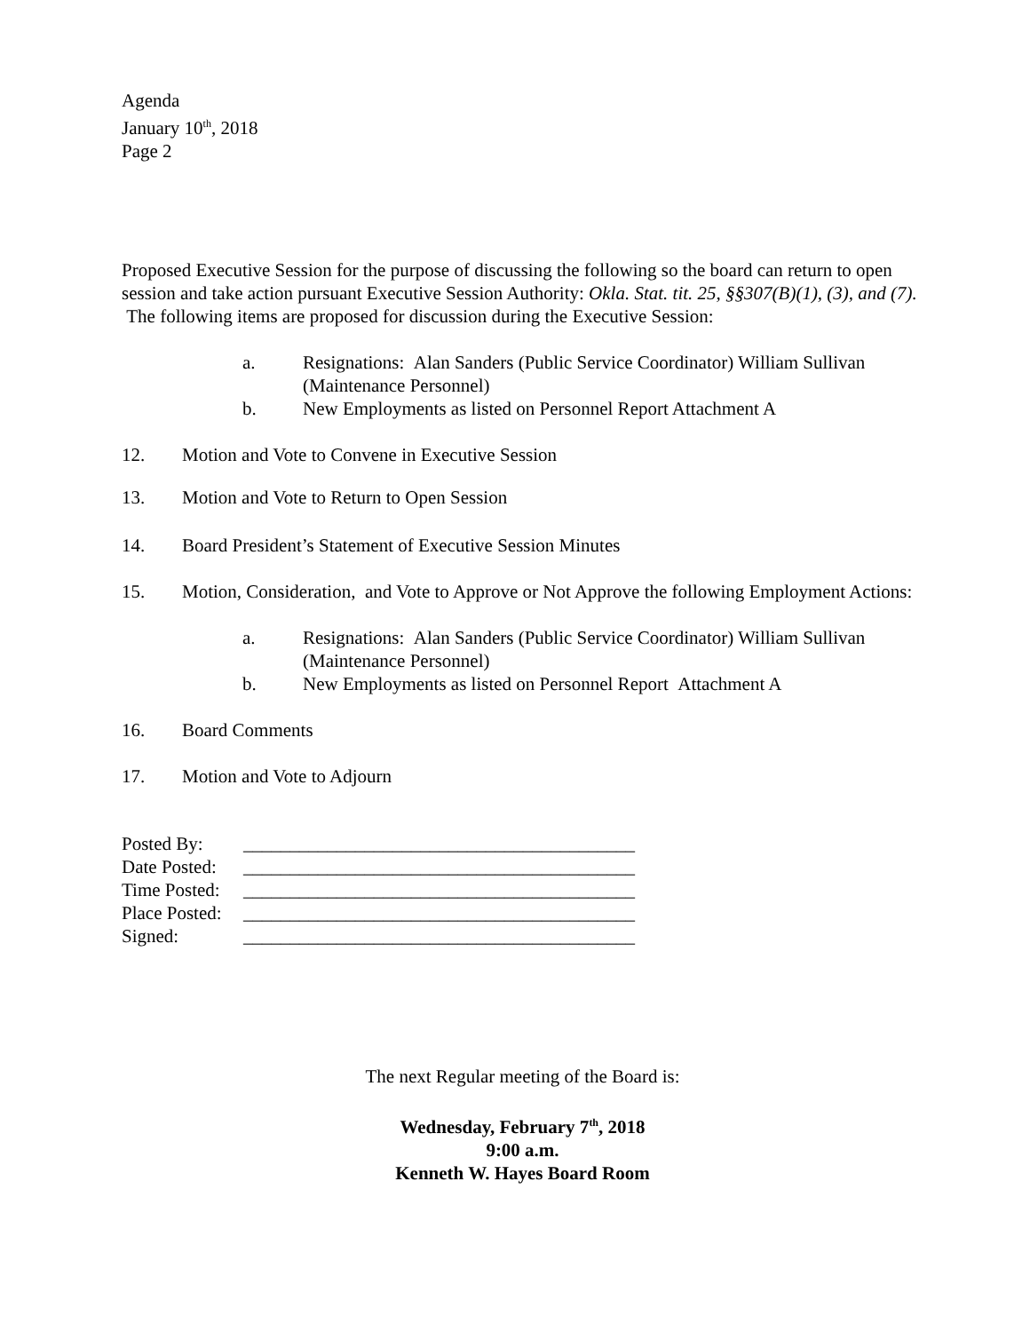Agenda
January 10<sup>th</sup>, 2018
Page 2
Proposed Executive Session for the purpose of discussing the following so the board can return to open session and take action pursuant Executive Session Authority: Okla. Stat. tit. 25, §§307(B)(1), (3), and (7). The following items are proposed for discussion during the Executive Session:
a. Resignations: Alan Sanders (Public Service Coordinator) William Sullivan (Maintenance Personnel)
b. New Employments as listed on Personnel Report Attachment A
12. Motion and Vote to Convene in Executive Session
13. Motion and Vote to Return to Open Session
14. Board President’s Statement of Executive Session Minutes
15. Motion, Consideration, and Vote to Approve or Not Approve the following Employment Actions:
a. Resignations: Alan Sanders (Public Service Coordinator) William Sullivan (Maintenance Personnel)
b. New Employments as listed on Personnel Report Attachment A
16. Board Comments
17. Motion and Vote to Adjourn
Posted By: __________________________________________
Date Posted: __________________________________________
Time Posted: __________________________________________
Place Posted: __________________________________________
Signed: __________________________________________
The next Regular meeting of the Board is:
Wednesday, February 7<sup>th</sup>, 2018
9:00 a.m.
Kenneth W. Hayes Board Room